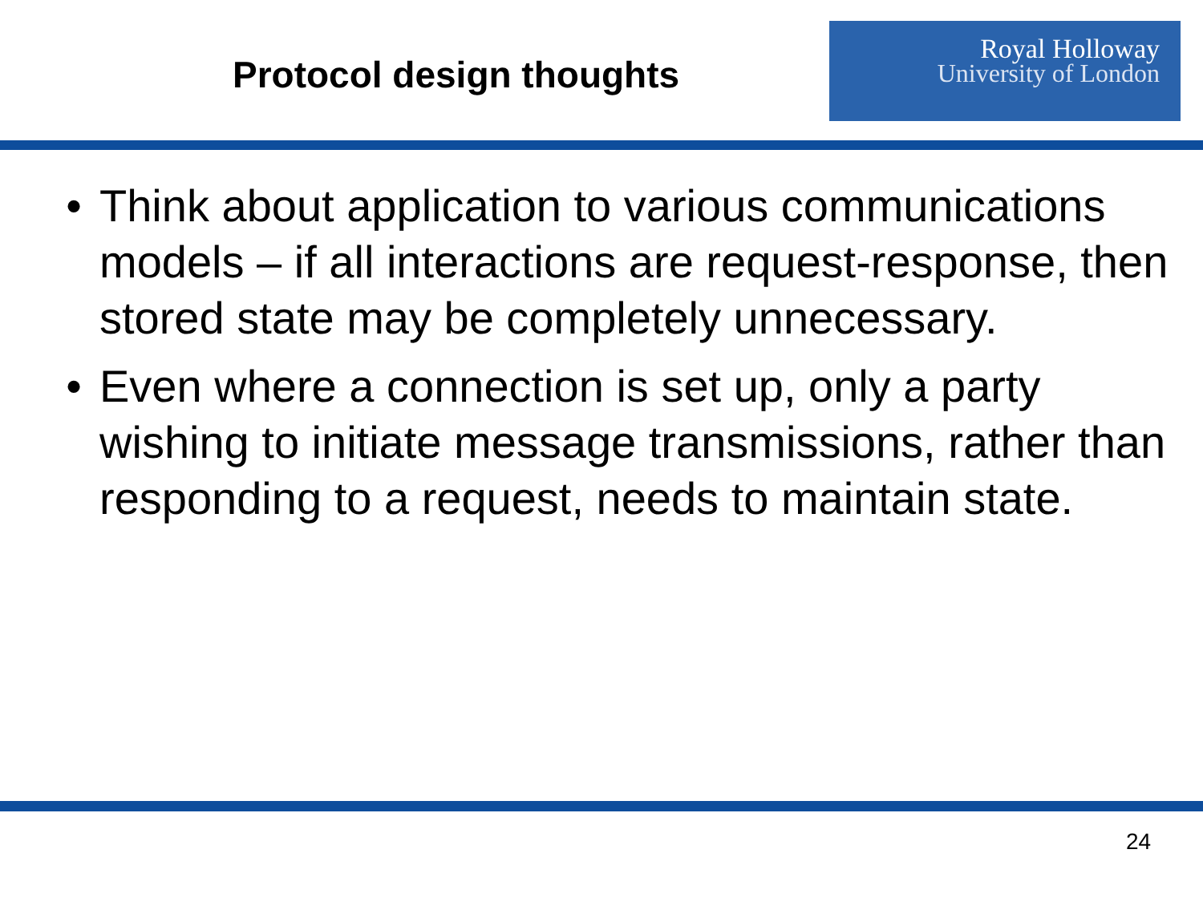Protocol design thoughts
Royal Holloway
University of London
• Think about application to various communications models – if all interactions are request-response, then stored state may be completely unnecessary.
• Even where a connection is set up, only a party wishing to initiate message transmissions, rather than responding to a request, needs to maintain state.
24